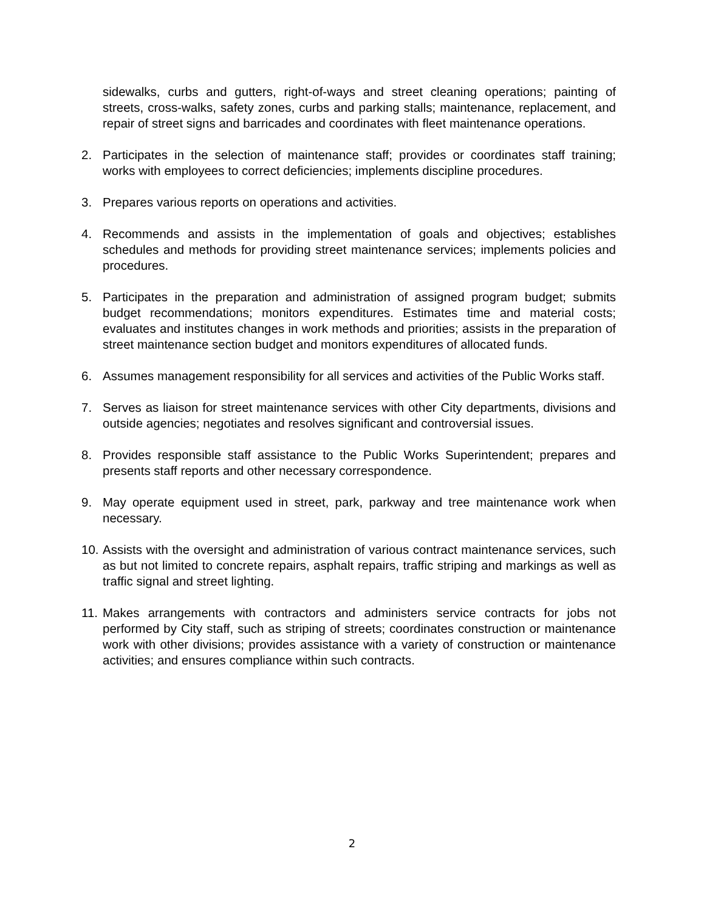sidewalks, curbs and gutters, right-of-ways and street cleaning operations; painting of streets, cross-walks, safety zones, curbs and parking stalls; maintenance, replacement, and repair of street signs and barricades and coordinates with fleet maintenance operations.
2. Participates in the selection of maintenance staff; provides or coordinates staff training; works with employees to correct deficiencies; implements discipline procedures.
3. Prepares various reports on operations and activities.
4. Recommends and assists in the implementation of goals and objectives; establishes schedules and methods for providing street maintenance services; implements policies and procedures.
5. Participates in the preparation and administration of assigned program budget; submits budget recommendations; monitors expenditures. Estimates time and material costs; evaluates and institutes changes in work methods and priorities; assists in the preparation of street maintenance section budget and monitors expenditures of allocated funds.
6. Assumes management responsibility for all services and activities of the Public Works staff.
7. Serves as liaison for street maintenance services with other City departments, divisions and outside agencies; negotiates and resolves significant and controversial issues.
8. Provides responsible staff assistance to the Public Works Superintendent; prepares and presents staff reports and other necessary correspondence.
9. May operate equipment used in street, park, parkway and tree maintenance work when necessary.
10.
Assists with the oversight and administration of various contract maintenance services, such as but not limited to concrete repairs, asphalt repairs, traffic striping and markings as well as traffic signal and street lighting.
11.
Makes arrangements with contractors and administers service contracts for jobs not performed by City staff, such as striping of streets; coordinates construction or maintenance work with other divisions; provides assistance with a variety of construction or maintenance activities; and ensures compliance within such contracts.
2